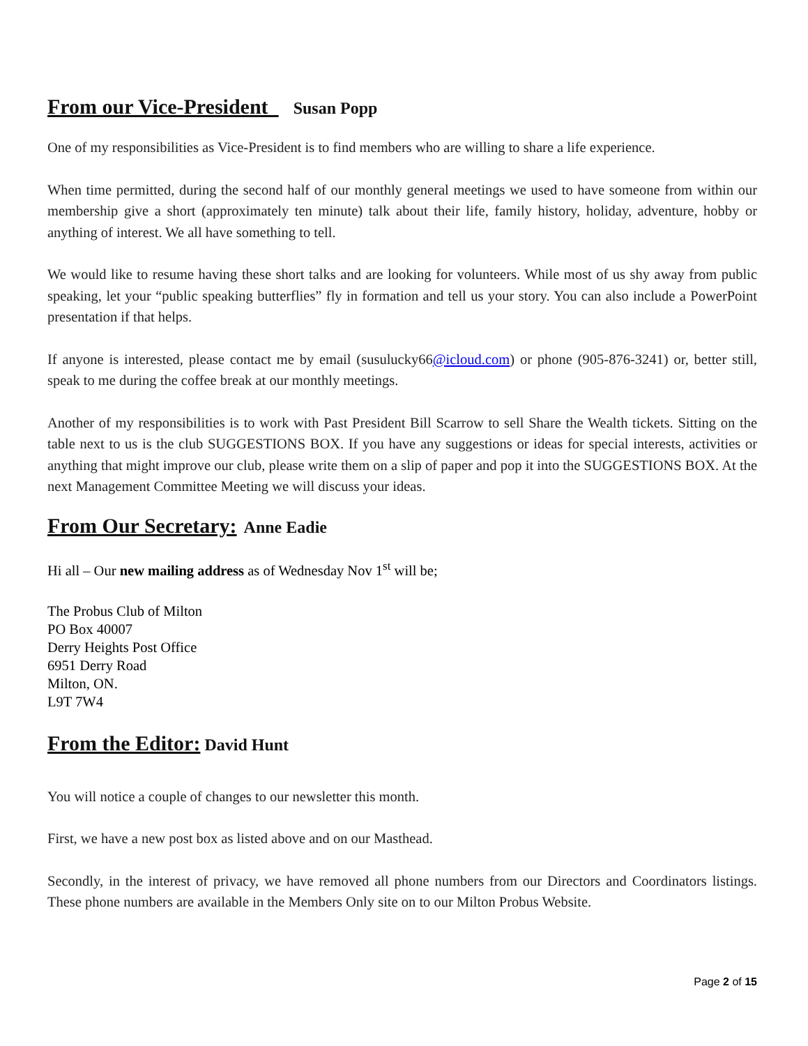From our Vice-President Susan Popp
One of my responsibilities as Vice-President is to find members who are willing to share a life experience.
When time permitted, during the second half of our monthly general meetings we used to have someone from within our membership give a short (approximately ten minute) talk about their life, family history, holiday, adventure, hobby or anything of interest. We all have something to tell.
We would like to resume having these short talks and are looking for volunteers. While most of us shy away from public speaking, let your “public speaking butterflies” fly in formation and tell us your story. You can also include a PowerPoint presentation if that helps.
If anyone is interested, please contact me by email (susulucky66@icloud.com) or phone (905-876-3241) or, better still, speak to me during the coffee break at our monthly meetings.
Another of my responsibilities is to work with Past President Bill Scarrow to sell Share the Wealth tickets. Sitting on the table next to us is the club SUGGESTIONS BOX. If you have any suggestions or ideas for special interests, activities or anything that might improve our club, please write them on a slip of paper and pop it into the SUGGESTIONS BOX. At the next Management Committee Meeting we will discuss your ideas.
From Our Secretary: Anne Eadie
Hi all – Our new mailing address as of Wednesday Nov 1<sup>st</sup> will be;
The Probus Club of Milton
PO Box 40007
Derry Heights Post Office
6951 Derry Road
Milton, ON.
L9T 7W4
From the Editor: David Hunt
You will notice a couple of changes to our newsletter this month.
First, we have a new post box as listed above and on our Masthead.
Secondly, in the interest of privacy, we have removed all phone numbers from our Directors and Coordinators listings. These phone numbers are available in the Members Only site on to our Milton Probus Website.
Page 2 of 15